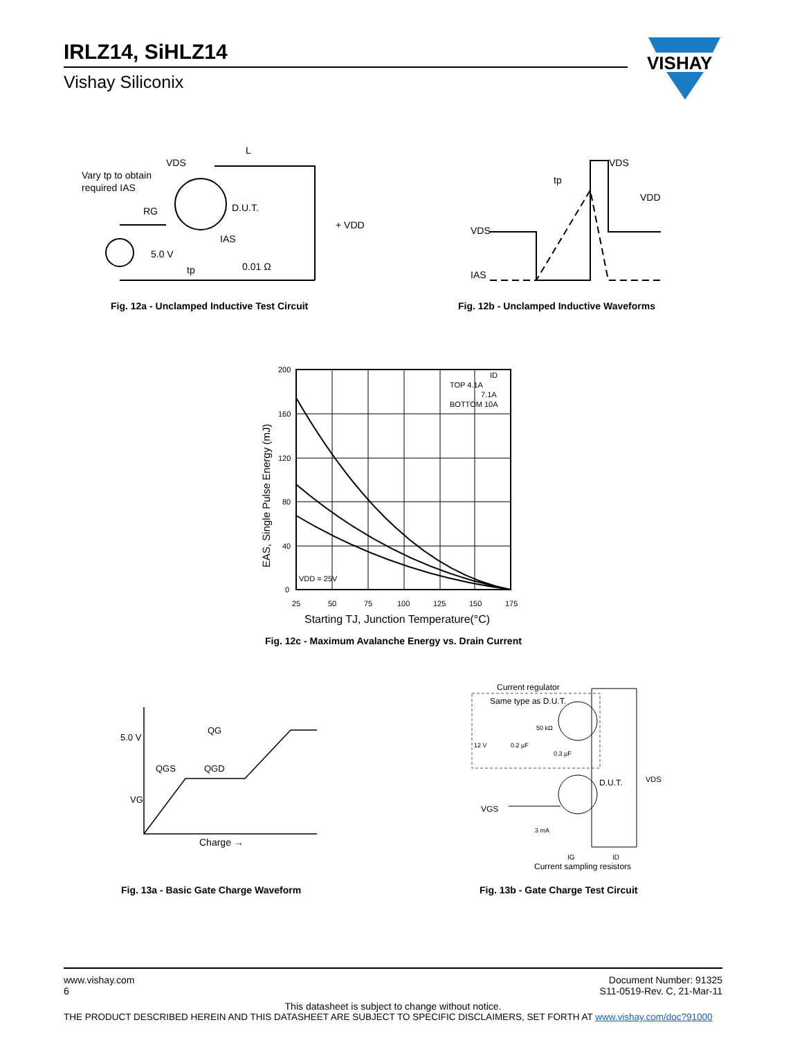IRLZ14, SiHLZ14
Vishay Siliconix
VISHAY
Vary tp to obtain
required IAS
VDS
L
D.U.T.
RG
5.0 V
tp
IAS
0.01 Ω
+ VDD
Fig. 12a - Unclamped Inductive Test Circuit
VDS
IAS
VDS
VDD
tp
Fig. 12b - Unclamped Inductive Waveforms
EAS, Single Pulse Energy (mJ)
200
160
120
80
40
0
25
50
75
100
125
150
175
TOP 4.1A
7.1A
BOTTOM 10A
ID
VDD = 25V
Starting TJ, Junction Temperature(°C)
Fig. 12c - Maximum Avalanche Energy vs. Drain Current
5.0 V
VG
QG
QGS
QGD
Charge →
Fig. 13a - Basic Gate Charge Waveform
Current regulator
Same type as D.U.T.
50 kΩ
12 V
0.2 µF
0.3 µF
D.U.T.
VDS
VGS
3 mA
IG
ID
Current sampling resistors
Fig. 13b - Gate Charge Test Circuit
www.vishay.com
6
Document Number: 91325
S11-0519-Rev. C, 21-Mar-11
This datasheet is subject to change without notice.
THE PRODUCT DESCRIBED HEREIN AND THIS DATASHEET ARE SUBJECT TO SPECIFIC DISCLAIMERS, SET FORTH AT www.vishay.com/doc?91000